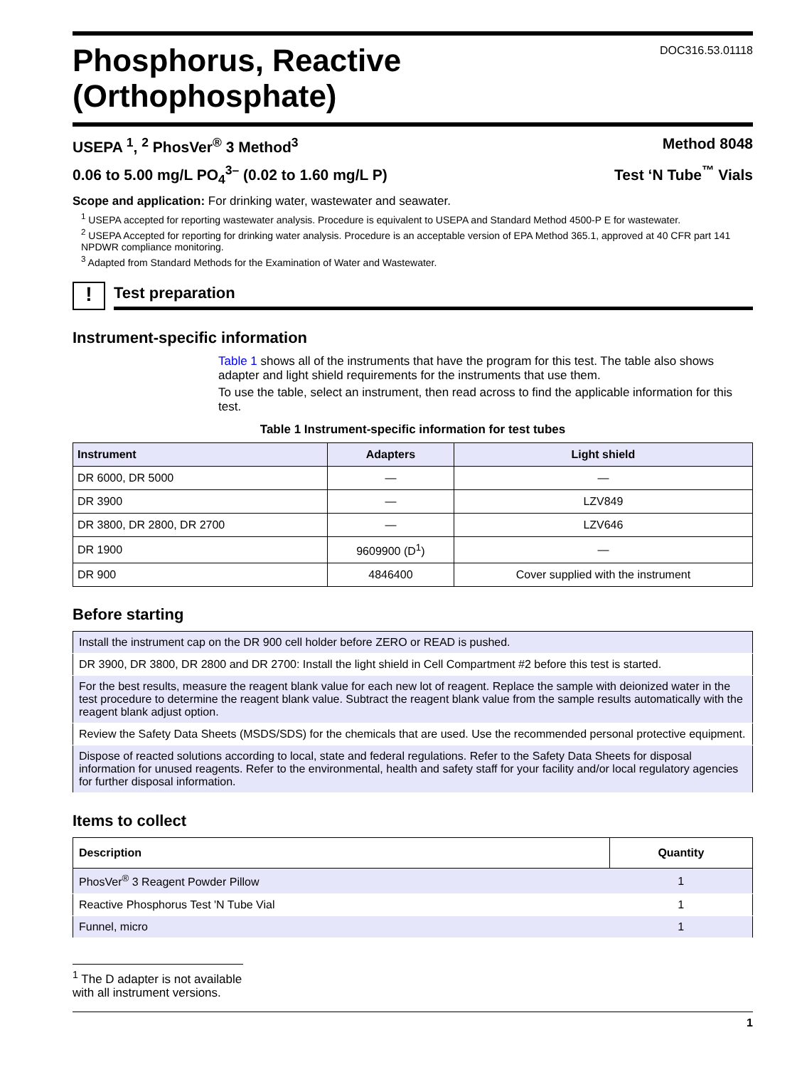Phosphorus, Reactive
(Orthophosphate)
DOC316.53.01118
USEPA <sup>1</sup>, <sup>2</sup> PhosVer<sup>®</sup> 3 Method<sup>3</sup> Method 8048
0.06 to 5.00 mg/L PO<sub>4</sub><sup>3–</sup> (0.02 to 1.60 mg/L P) Test ‘N Tube<sup>™</sup> Vials
Scope and application: For drinking water, wastewater and seawater.
<sup>1</sup> USEPA accepted for reporting wastewater analysis. Procedure is equivalent to USEPA and Standard Method 4500-P E for wastewater.
<sup>2</sup> USEPA Accepted for reporting for drinking water analysis. Procedure is an acceptable version of EPA Method 365.1, approved at 40 CFR part 141 NPDWR compliance monitoring.
<sup>3</sup> Adapted from Standard Methods for the Examination of Water and Wastewater.
!
Test preparation
Instrument-specific information
Table 1 shows all of the instruments that have the program for this test. The table also shows adapter and light shield requirements for the instruments that use them.
To use the table, select an instrument, then read across to find the applicable information for this test.
Table 1 Instrument-specific information for test tubes
| Instrument | Adapters | Light shield |
| --- | --- | --- |
| DR 6000, DR 5000 | — | — |
| DR 3900 | — | LZV849 |
| DR 3800, DR 2800, DR 2700 | — | LZV646 |
| DR 1900 | 9609900 (D<sup>1</sup>) | — |
| DR 900 | 4846400 | Cover supplied with the instrument |
Before starting
| Install the instrument cap on the DR 900 cell holder before ZERO or READ is pushed. |
| DR 3900, DR 3800, DR 2800 and DR 2700: Install the light shield in Cell Compartment #2 before this test is started. |
| For the best results, measure the reagent blank value for each new lot of reagent. Replace the sample with deionized water in the test procedure to determine the reagent blank value. Subtract the reagent blank value from the sample results automatically with the reagent blank adjust option. |
| Review the Safety Data Sheets (MSDS/SDS) for the chemicals that are used. Use the recommended personal protective equipment. |
| Dispose of reacted solutions according to local, state and federal regulations. Refer to the Safety Data Sheets for disposal information for unused reagents. Refer to the environmental, health and safety staff for your facility and/or local regulatory agencies for further disposal information. |
Items to collect
| Description | Quantity |
| --- | --- |
| PhosVer<sup>®</sup> 3 Reagent Powder Pillow | 1 |
| Reactive Phosphorus Test 'N Tube Vial | 1 |
| Funnel, micro | 1 |
<sup>1</sup> The D adapter is not available with all instrument versions.
1